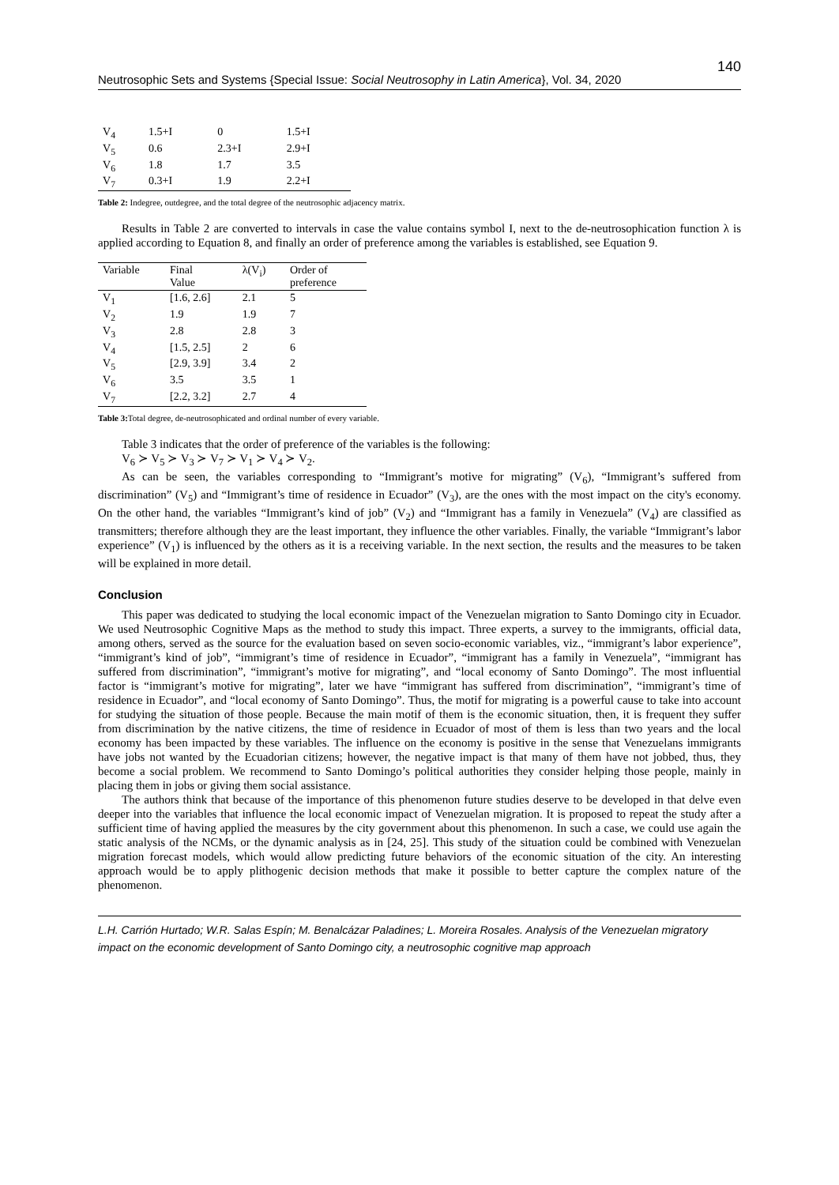Neutrosophic Sets and Systems {Special Issue: Social Neutrosophy in Latin America}, Vol. 34, 2020 140
| V<sub>4</sub> | 1.5+I | 0 | 1.5+I |
| V<sub>5</sub> | 0.6 | 2.3+I | 2.9+I |
| V<sub>6</sub> | 1.8 | 1.7 | 3.5 |
| V<sub>7</sub> | 0.3+I | 1.9 | 2.2+I |
Table 2: Indegree, outdegree, and the total degree of the neutrosophic adjacency matrix.
Results in Table 2 are converted to intervals in case the value contains symbol I, next to the de-neutrosophication function λ is applied according to Equation 8, and finally an order of preference among the variables is established, see Equation 9.
| Variable | Final Value | λ(V<sub>i</sub>) | Order of preference |
| --- | --- | --- | --- |
| V<sub>1</sub> | [1.6, 2.6] | 2.1 | 5 |
| V<sub>2</sub> | 1.9 | 1.9 | 7 |
| V<sub>3</sub> | 2.8 | 2.8 | 3 |
| V<sub>4</sub> | [1.5, 2.5] | 2 | 6 |
| V<sub>5</sub> | [2.9, 3.9] | 3.4 | 2 |
| V<sub>6</sub> | 3.5 | 3.5 | 1 |
| V<sub>7</sub> | [2.2, 3.2] | 2.7 | 4 |
Table 3: Total degree, de-neutrosophicated and ordinal number of every variable.
Table 3 indicates that the order of preference of the variables is the following:
V<sub>6</sub> ≻ V<sub>5</sub> ≻ V<sub>3</sub> ≻ V<sub>7</sub> ≻ V<sub>1</sub> ≻ V<sub>4</sub> ≻ V<sub>2</sub>.
As can be seen, the variables corresponding to “Immigrant’s motive for migrating” (V<sub>6</sub>), “Immigrant’s suffered from discrimination” (V<sub>5</sub>) and “Immigrant’s time of residence in Ecuador” (V<sub>3</sub>), are the ones with the most impact on the city's economy. On the other hand, the variables “Immigrant’s kind of job” (V<sub>2</sub>) and “Immigrant has a family in Venezuela” (V<sub>4</sub>) are classified as transmitters; therefore although they are the least important, they influence the other variables. Finally, the variable “Immigrant’s labor experience” (V<sub>1</sub>) is influenced by the others as it is a receiving variable. In the next section, the results and the measures to be taken will be explained in more detail.
Conclusion
This paper was dedicated to studying the local economic impact of the Venezuelan migration to Santo Domingo city in Ecuador. We used Neutrosophic Cognitive Maps as the method to study this impact. Three experts, a survey to the immigrants, official data, among others, served as the source for the evaluation based on seven socio-economic variables, viz., “immigrant’s labor experience”, “immigrant’s kind of job”, “immigrant’s time of residence in Ecuador”, “immigrant has a family in Venezuela”, “immigrant has suffered from discrimination”, “immigrant’s motive for migrating”, and “local economy of Santo Domingo”. The most influential factor is “immigrant’s motive for migrating”, later we have “immigrant has suffered from discrimination”, “immigrant’s time of residence in Ecuador”, and “local economy of Santo Domingo”. Thus, the motif for migrating is a powerful cause to take into account for studying the situation of those people. Because the main motif of them is the economic situation, then, it is frequent they suffer from discrimination by the native citizens, the time of residence in Ecuador of most of them is less than two years and the local economy has been impacted by these variables. The influence on the economy is positive in the sense that Venezuelans immigrants have jobs not wanted by the Ecuadorian citizens; however, the negative impact is that many of them have not jobbed, thus, they become a social problem. We recommend to Santo Domingo’s political authorities they consider helping those people, mainly in placing them in jobs or giving them social assistance.
The authors think that because of the importance of this phenomenon future studies deserve to be developed in that delve even deeper into the variables that influence the local economic impact of Venezuelan migration. It is proposed to repeat the study after a sufficient time of having applied the measures by the city government about this phenomenon. In such a case, we could use again the static analysis of the NCMs, or the dynamic analysis as in [24, 25]. This study of the situation could be combined with Venezuelan migration forecast models, which would allow predicting future behaviors of the economic situation of the city. An interesting approach would be to apply plithogenic decision methods that make it possible to better capture the complex nature of the phenomenon.
L.H. Carrión Hurtado; W.R. Salas Espín; M. Benalcázar Paladines; L. Moreira Rosales. Analysis of the Venezuelan migratory impact on the economic development of Santo Domingo city, a neutrosophic cognitive map approach